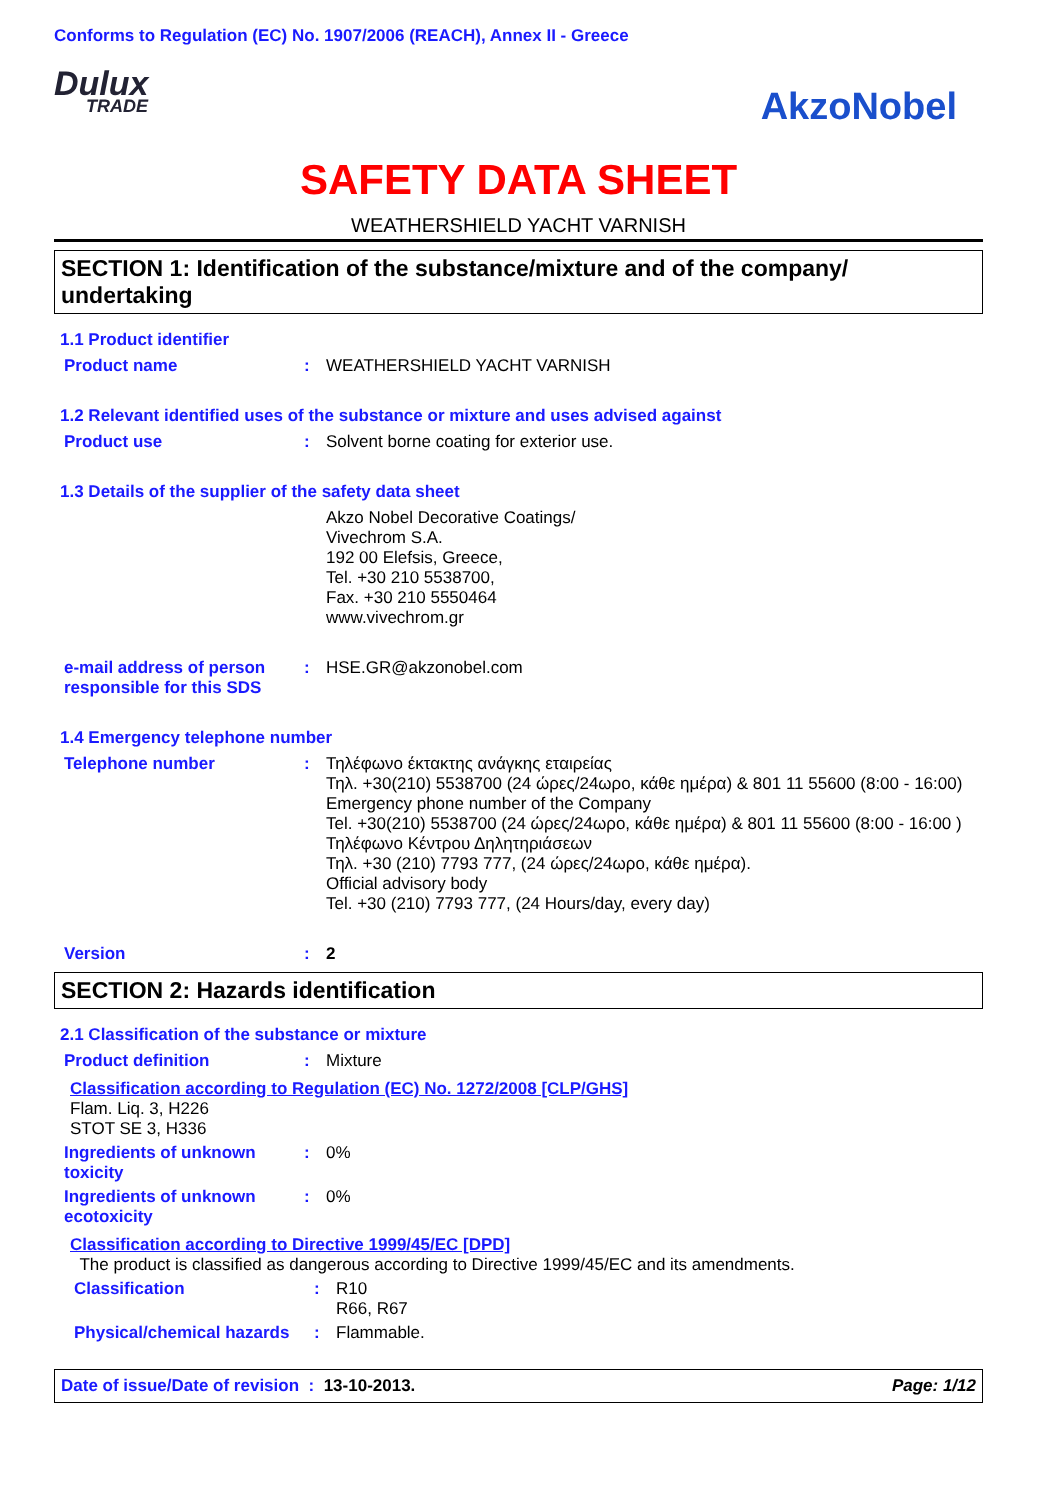Conforms to Regulation (EC) No. 1907/2006 (REACH), Annex II - Greece
Dulux
TRADE
AkzoNobel
SAFETY DATA SHEET
WEATHERSHIELD YACHT VARNISH
SECTION 1: Identification of the substance/mixture and of the company/ undertaking
1.1 Product identifier
Product name :
WEATHERSHIELD YACHT VARNISH
1.2 Relevant identified uses of the substance or mixture and uses advised against
Product use :
Solvent borne coating for exterior use.
1.3 Details of the supplier of the safety data sheet
Akzo Nobel Decorative Coatings/
Vivechrom S.A.
192 00 Elefsis, Greece,
Tel. +30 210 5538700,
Fax. +30 210 5550464
www.vivechrom.gr
e-mail address of person responsible for this SDS
:
HSE.GR@akzonobel.com
1.4 Emergency telephone number
Telephone number :
Τηλέφωνο έκτακτης ανάγκης εταιρείας
Τηλ. +30(210) 5538700 (24 ώρες/24ωρο, κάθε ημέρα) & 801 11 55600 (8:00 - 16:00)
Emergency phone number of the Company
Tel. +30(210) 5538700 (24 ώρες/24ωρο, κάθε ημέρα) & 801 11 55600 (8:00 - 16:00 )
Τηλέφωνο Κέντρου Δηλητηριάσεων
Τηλ. +30 (210) 7793 777, (24 ώρες/24ωρο, κάθε ημέρα).
Official advisory body
Tel. +30 (210) 7793 777, (24 Hours/day, every day)
Version :
2
SECTION 2: Hazards identification
2.1 Classification of the substance or mixture
Product definition :
Mixture
Classification according to Regulation (EC) No. 1272/2008 [CLP/GHS]
Flam. Liq. 3, H226
STOT SE 3, H336
Ingredients of unknown toxicity
:
0%
Ingredients of unknown ecotoxicity
:
0%
Classification according to Directive 1999/45/EC [DPD]
The product is classified as dangerous according to Directive 1999/45/EC and its amendments.
Classification :
R10
R66, R67
Physical/chemical hazards
:
Flammable.
Date of issue/Date of revision : 13-10-2013.
Page: 1/12